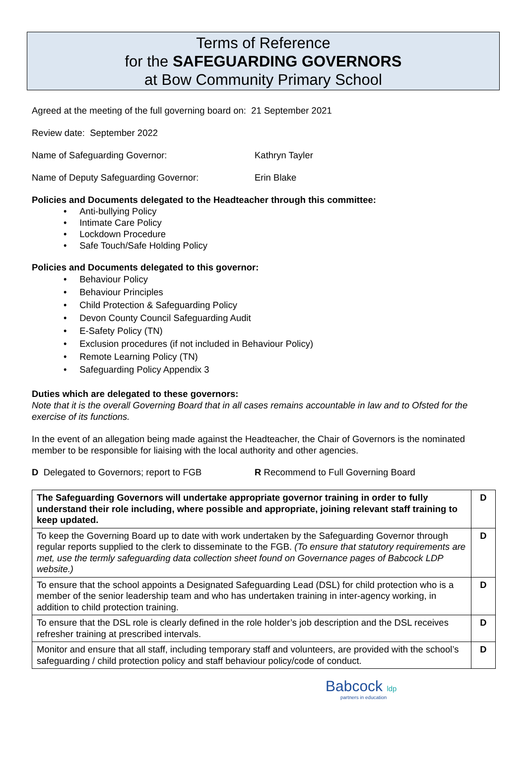Terms of Reference
for the SAFEGUARDING GOVERNORS
at Bow Community Primary School
Agreed at the meeting of the full governing board on: 21 September 2021
Review date: September 2022
Name of Safeguarding Governor: Kathryn Tayler
Name of Deputy Safeguarding Governor: Erin Blake
Policies and Documents delegated to the Headteacher through this committee:
• Anti-bullying Policy
• Intimate Care Policy
• Lockdown Procedure
• Safe Touch/Safe Holding Policy
Policies and Documents delegated to this governor:
• Behaviour Policy
• Behaviour Principles
• Child Protection & Safeguarding Policy
• Devon County Council Safeguarding Audit
• E-Safety Policy (TN)
• Exclusion procedures (if not included in Behaviour Policy)
• Remote Learning Policy (TN)
• Safeguarding Policy Appendix 3
Duties which are delegated to these governors:
Note that it is the overall Governing Board that in all cases remains accountable in law and to Ofsted for the exercise of its functions.
In the event of an allegation being made against the Headteacher, the Chair of Governors is the nominated member to be responsible for liaising with the local authority and other agencies.
D Delegated to Governors; report to FGB R Recommend to Full Governing Board
| The Safeguarding Governors will undertake appropriate governor training in order to fully understand their role including, where possible and appropriate, joining relevant staff training to keep updated. | D |
| To keep the Governing Board up to date with work undertaken by the Safeguarding Governor through regular reports supplied to the clerk to disseminate to the FGB. (To ensure that statutory requirements are met, use the termly safeguarding data collection sheet found on Governance pages of Babcock LDP website.) | D |
| To ensure that the school appoints a Designated Safeguarding Lead (DSL) for child protection who is a member of the senior leadership team and who has undertaken training in inter-agency working, in addition to child protection training. | D |
| To ensure that the DSL role is clearly defined in the role holder’s job description and the DSL receives refresher training at prescribed intervals. | D |
| Monitor and ensure that all staff, including temporary staff and volunteers, are provided with the school’s safeguarding / child protection policy and staff behaviour policy/code of conduct. | D |
Babcock ldp
partners in education